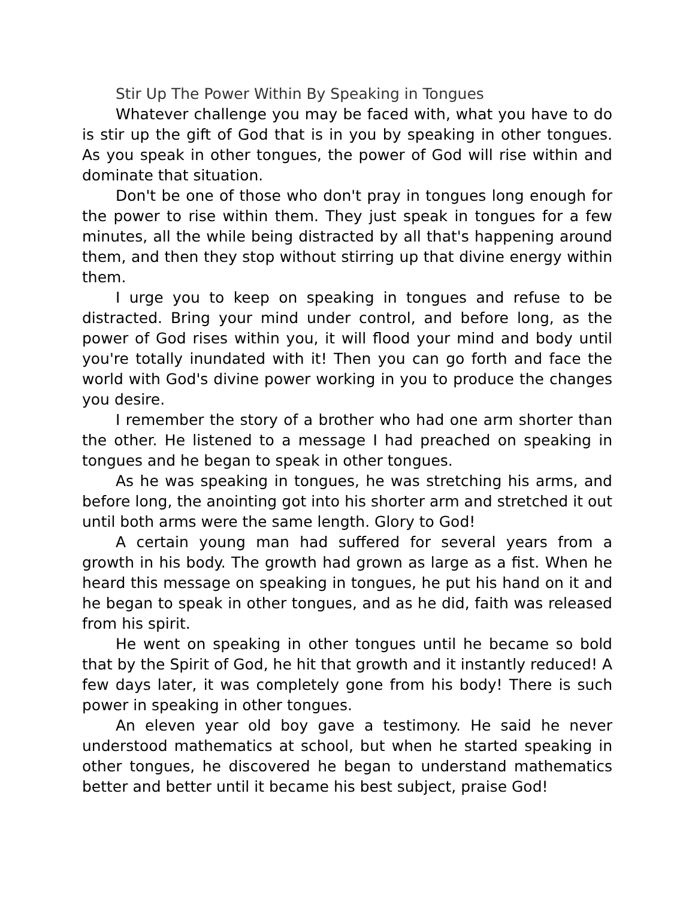Stir Up The Power Within By Speaking in Tongues
Whatever challenge you may be faced with, what you have to do is stir up the gift of God that is in you by speaking in other tongues. As you speak in other tongues, the power of God will rise within and dominate that situation.
Don't be one of those who don't pray in tongues long enough for the power to rise within them. They just speak in tongues for a few minutes, all the while being distracted by all that's happening around them, and then they stop without stirring up that divine energy within them.
I urge you to keep on speaking in tongues and refuse to be distracted. Bring your mind under control, and before long, as the power of God rises within you, it will flood your mind and body until you're totally inundated with it! Then you can go forth and face the world with God's divine power working in you to produce the changes you desire.
I remember the story of a brother who had one arm shorter than the other. He listened to a message I had preached on speaking in tongues and he began to speak in other tongues.
As he was speaking in tongues, he was stretching his arms, and before long, the anointing got into his shorter arm and stretched it out until both arms were the same length. Glory to God!
A certain young man had suffered for several years from a growth in his body. The growth had grown as large as a fist. When he heard this message on speaking in tongues, he put his hand on it and he began to speak in other tongues, and as he did, faith was released from his spirit.
He went on speaking in other tongues until he became so bold that by the Spirit of God, he hit that growth and it instantly reduced! A few days later, it was completely gone from his body! There is such power in speaking in other tongues.
An eleven year old boy gave a testimony. He said he never understood mathematics at school, but when he started speaking in other tongues, he discovered he began to understand mathematics better and better until it became his best subject, praise God!